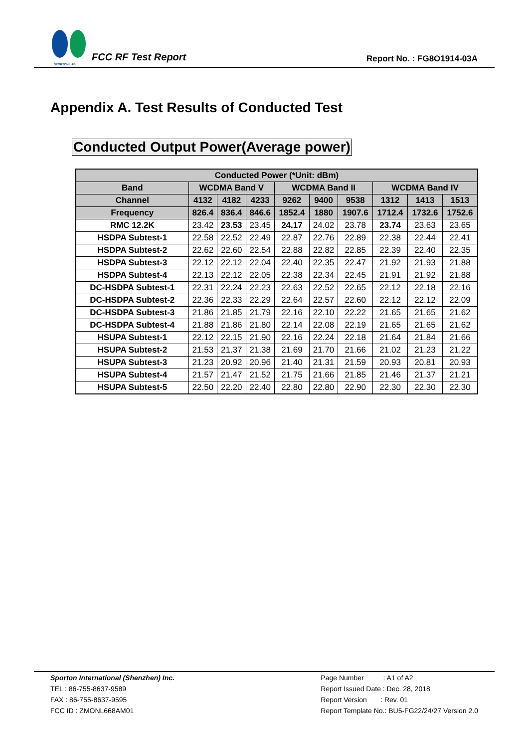SPORTON LAB.
FCC RF Test Report
Report No. : FG8O1914-03A
Appendix A. Test Results of Conducted Test
Conducted Output Power(Average power)
| Conducted Power (*Unit: dBm) | | | | | | | | | |
| --- | --- | --- | --- | --- | --- | --- | --- | --- | --- |
| Band | WCDMA Band V | | | WCDMA Band II | | | WCDMA Band IV | | |
| Channel | 4132 | 4182 | 4233 | 9262 | 9400 | 9538 | 1312 | 1413 | 1513 |
| Frequency | 826.4 | 836.4 | 846.6 | 1852.4 | 1880 | 1907.6 | 1712.4 | 1732.6 | 1752.6 |
| RMC 12.2K | 23.42 | 23.53 | 23.45 | 24.17 | 24.02 | 23.78 | 23.74 | 23.63 | 23.65 |
| HSDPA Subtest-1 | 22.58 | 22.52 | 22.49 | 22.87 | 22.76 | 22.89 | 22.38 | 22.44 | 22.41 |
| HSDPA Subtest-2 | 22.62 | 22.60 | 22.54 | 22.88 | 22.82 | 22.85 | 22.39 | 22.40 | 22.35 |
| HSDPA Subtest-3 | 22.12 | 22.12 | 22.04 | 22.40 | 22.35 | 22.47 | 21.92 | 21.93 | 21.88 |
| HSDPA Subtest-4 | 22.13 | 22.12 | 22.05 | 22.38 | 22.34 | 22.45 | 21.91 | 21.92 | 21.88 |
| DC-HSDPA Subtest-1 | 22.31 | 22.24 | 22.23 | 22.63 | 22.52 | 22.65 | 22.12 | 22.18 | 22.16 |
| DC-HSDPA Subtest-2 | 22.36 | 22.33 | 22.29 | 22.64 | 22.57 | 22.60 | 22.12 | 22.12 | 22.09 |
| DC-HSDPA Subtest-3 | 21.86 | 21.85 | 21.79 | 22.16 | 22.10 | 22.22 | 21.65 | 21.65 | 21.62 |
| DC-HSDPA Subtest-4 | 21.88 | 21.86 | 21.80 | 22.14 | 22.08 | 22.19 | 21.65 | 21.65 | 21.62 |
| HSUPA Subtest-1 | 22.12 | 22.15 | 21.90 | 22.16 | 22.24 | 22.18 | 21.64 | 21.84 | 21.66 |
| HSUPA Subtest-2 | 21.53 | 21.37 | 21.38 | 21.69 | 21.70 | 21.66 | 21.02 | 21.23 | 21.22 |
| HSUPA Subtest-3 | 21.23 | 20.92 | 20.96 | 21.40 | 21.31 | 21.59 | 20.93 | 20.81 | 20.93 |
| HSUPA Subtest-4 | 21.57 | 21.47 | 21.52 | 21.75 | 21.66 | 21.85 | 21.46 | 21.37 | 21.21 |
| HSUPA Subtest-5 | 22.50 | 22.20 | 22.40 | 22.80 | 22.80 | 22.90 | 22.30 | 22.30 | 22.30 |
Sporton International (Shenzhen) Inc.
TEL : 86-755-8637-9589
FAX : 86-755-8637-9595
FCC ID : ZMONL668AM01
Page Number : A1 of A2
Report Issued Date : Dec. 28, 2018
Report Version : Rev. 01
Report Template No.: BU5-FG22/24/27 Version 2.0